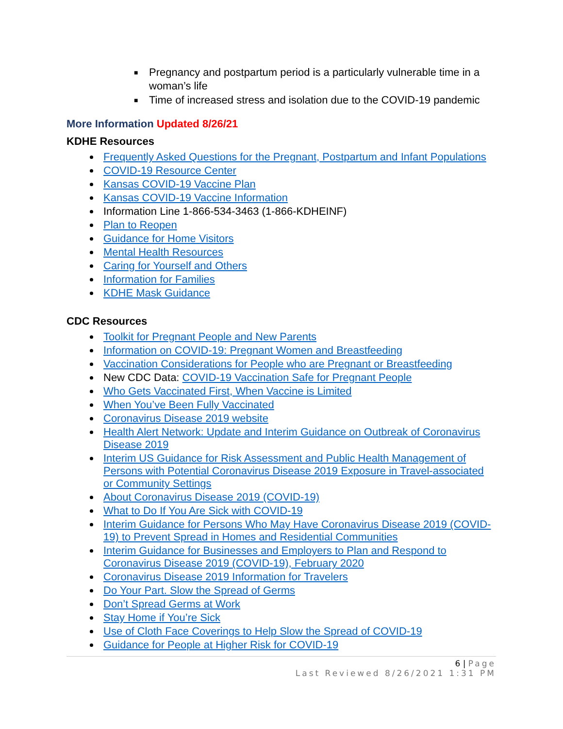■ Pregnancy and postpartum period is a particularly vulnerable time in a woman’s life
■ Time of increased stress and isolation due to the COVID-19 pandemic
More Information Updated 8/26/21
KDHE Resources
Frequently Asked Questions for the Pregnant, Postpartum and Infant Populations
COVID-19 Resource Center
Kansas COVID-19 Vaccine Plan
Kansas COVID-19 Vaccine Information
Information Line 1-866-534-3463 (1-866-KDHEINF)
Plan to Reopen
Guidance for Home Visitors
Mental Health Resources
Caring for Yourself and Others
Information for Families
KDHE Mask Guidance
CDC Resources
Toolkit for Pregnant People and New Parents
Information on COVID-19: Pregnant Women and Breastfeeding
Vaccination Considerations for People who are Pregnant or Breastfeeding
New CDC Data: COVID-19 Vaccination Safe for Pregnant People
Who Gets Vaccinated First, When Vaccine is Limited
When You’ve Been Fully Vaccinated
Coronavirus Disease 2019 website
Health Alert Network: Update and Interim Guidance on Outbreak of Coronavirus Disease 2019
Interim US Guidance for Risk Assessment and Public Health Management of Persons with Potential Coronavirus Disease 2019 Exposure in Travel-associated or Community Settings
About Coronavirus Disease 2019 (COVID-19)
What to Do If You Are Sick with COVID-19
Interim Guidance for Persons Who May Have Coronavirus Disease 2019 (COVID-19) to Prevent Spread in Homes and Residential Communities
Interim Guidance for Businesses and Employers to Plan and Respond to Coronavirus Disease 2019 (COVID-19), February 2020
Coronavirus Disease 2019 Information for Travelers
Do Your Part. Slow the Spread of Germs
Don’t Spread Germs at Work
Stay Home if You’re Sick
Use of Cloth Face Coverings to Help Slow the Spread of COVID-19
Guidance for People at Higher Risk for COVID-19
6 | Page
Last Reviewed 8/26/2021 1:31 PM